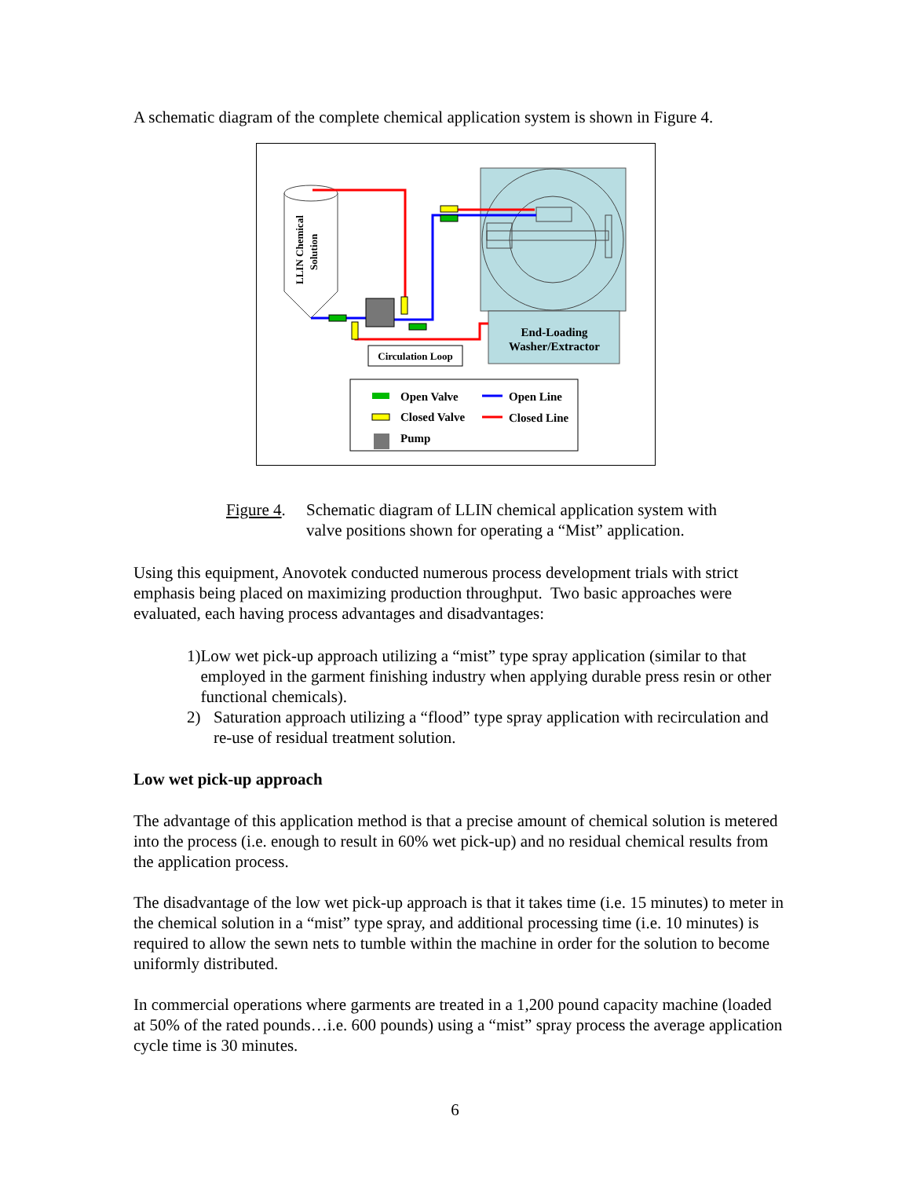A schematic diagram of the complete chemical application system is shown in Figure 4.
End-Loading
Washer/Extractor
LLIN Chemical
Solution
Circulation Loop
Open Valve
Closed Valve
Pump
Open Line
Closed Line
Figure 4. Schematic diagram of LLIN chemical application system with valve positions shown for operating a “Mist” application.
Using this equipment, Anovotek conducted numerous process development trials with strict emphasis being placed on maximizing production throughput. Two basic approaches were evaluated, each having process advantages and disadvantages:
1) Low wet pick-up approach utilizing a “mist” type spray application (similar to that employed in the garment finishing industry when applying durable press resin or other functional chemicals).
2) Saturation approach utilizing a “flood” type spray application with recirculation and re-use of residual treatment solution.
Low wet pick-up approach
The advantage of this application method is that a precise amount of chemical solution is metered into the process (i.e. enough to result in 60% wet pick-up) and no residual chemical results from the application process.
The disadvantage of the low wet pick-up approach is that it takes time (i.e. 15 minutes) to meter in the chemical solution in a “mist” type spray, and additional processing time (i.e. 10 minutes) is required to allow the sewn nets to tumble within the machine in order for the solution to become uniformly distributed.
In commercial operations where garments are treated in a 1,200 pound capacity machine (loaded at 50% of the rated pounds…i.e. 600 pounds) using a “mist” spray process the average application cycle time is 30 minutes.
6